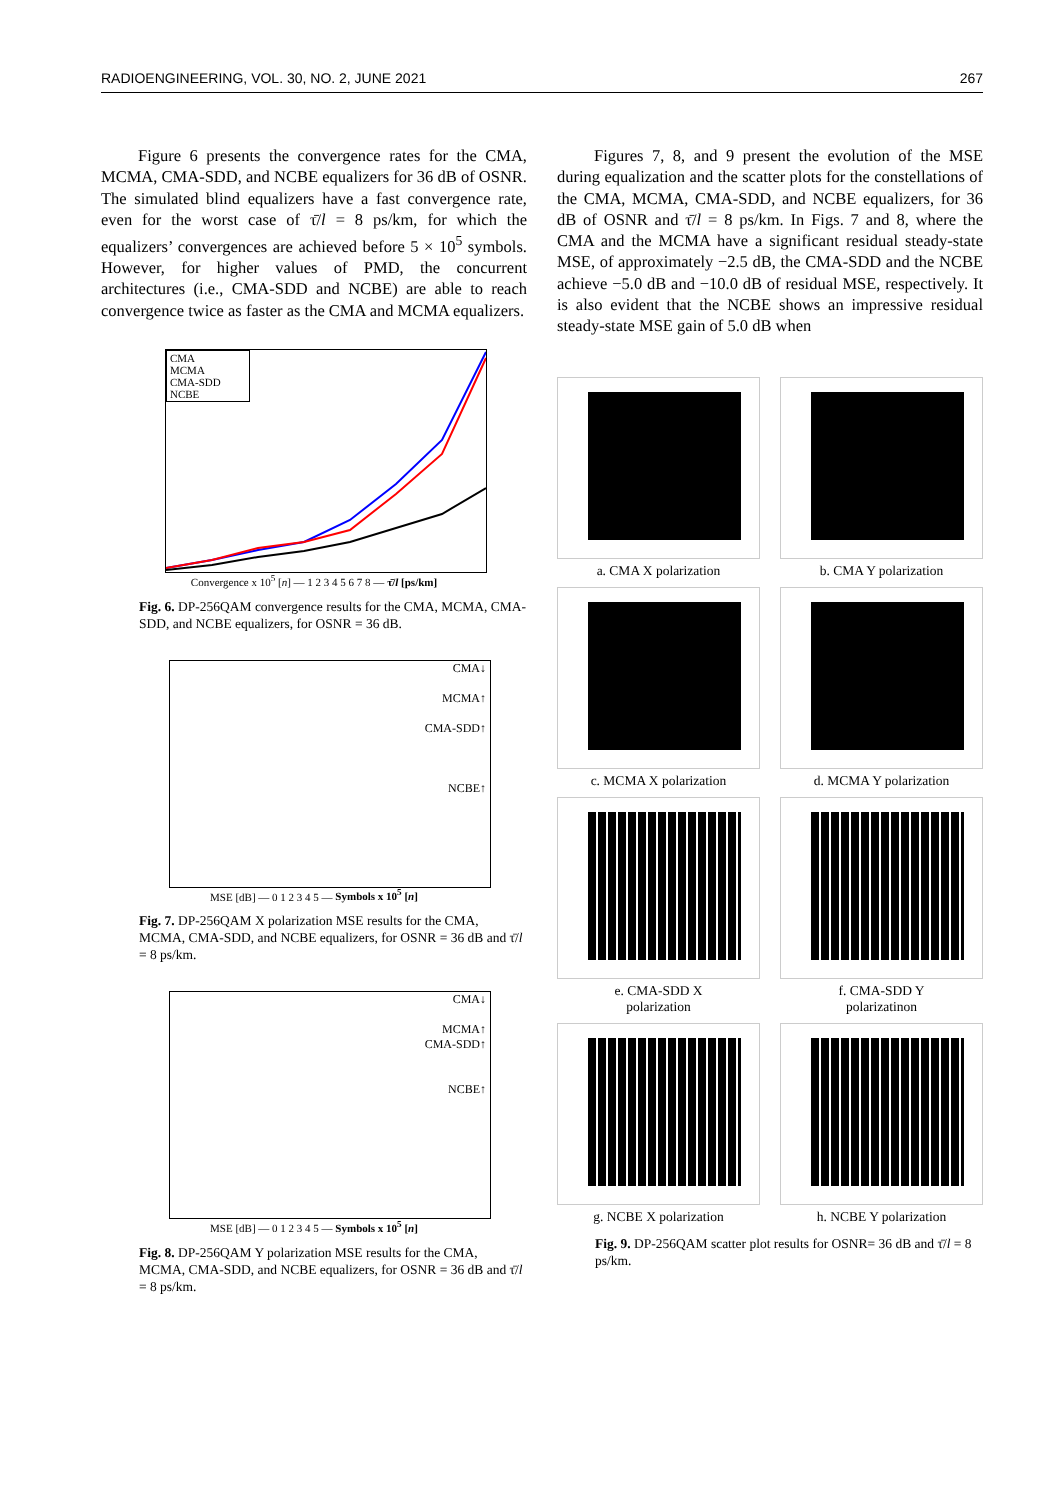RADIOENGINEERING, VOL. 30, NO. 2, JUNE 2021 267
Figure 6 presents the convergence rates for the CMA, MCMA, CMA-SDD, and NCBE equalizers for 36 dB of OSNR. The simulated blind equalizers have a fast convergence rate, even for the worst case of τ̄/l = 8 ps/km, for which the equalizers’ convergences are achieved before 5 × 10<sup>5</sup> symbols. However, for higher values of PMD, the concurrent architectures (i.e., CMA-SDD and NCBE) are able to reach convergence twice as faster as the CMA and MCMA equalizers.
CMA
MCMA
CMA-SDD
NCBE
Convergence x 10<sup>5</sup> [n] — 1 2 3 4 5 6 7 8 — τ̄/l [ps/km]
Fig. 6. DP-256QAM convergence results for the CMA, MCMA, CMA-SDD, and NCBE equalizers, for OSNR = 36 dB.
CMA↓
MCMA↑
CMA-SDD↑
NCBE↑
MSE [dB] — 0 1 2 3 4 5 — Symbols x 10<sup>5</sup> [n]
Fig. 7. DP-256QAM X polarization MSE results for the CMA, MCMA, CMA-SDD, and NCBE equalizers, for OSNR = 36 dB and τ̄/l = 8 ps/km.
CMA↓
MCMA↑
CMA-SDD↑
NCBE↑
MSE [dB] — 0 1 2 3 4 5 — Symbols x 10<sup>5</sup> [n]
Fig. 8. DP-256QAM Y polarization MSE results for the CMA, MCMA, CMA-SDD, and NCBE equalizers, for OSNR = 36 dB and τ̄/l = 8 ps/km.
Figures 7, 8, and 9 present the evolution of the MSE during equalization and the scatter plots for the constellations of the CMA, MCMA, CMA-SDD, and NCBE equalizers, for 36 dB of OSNR and τ̄/l = 8 ps/km. In Figs. 7 and 8, where the CMA and the MCMA have a significant residual steady-state MSE, of approximately −2.5 dB, the CMA-SDD and the NCBE achieve −5.0 dB and −10.0 dB of residual MSE, respectively. It is also evident that the NCBE shows an impressive residual steady-state MSE gain of 5.0 dB when
a. CMA X polarization
b. CMA Y polarization
c. MCMA X polarization
d. MCMA Y polarization
e. CMA-SDD X
polarization
f. CMA-SDD Y
polarizatinon
g. NCBE X polarization
h. NCBE Y polarization
Fig. 9. DP-256QAM scatter plot results for OSNR= 36 dB and τ̄/l = 8 ps/km.